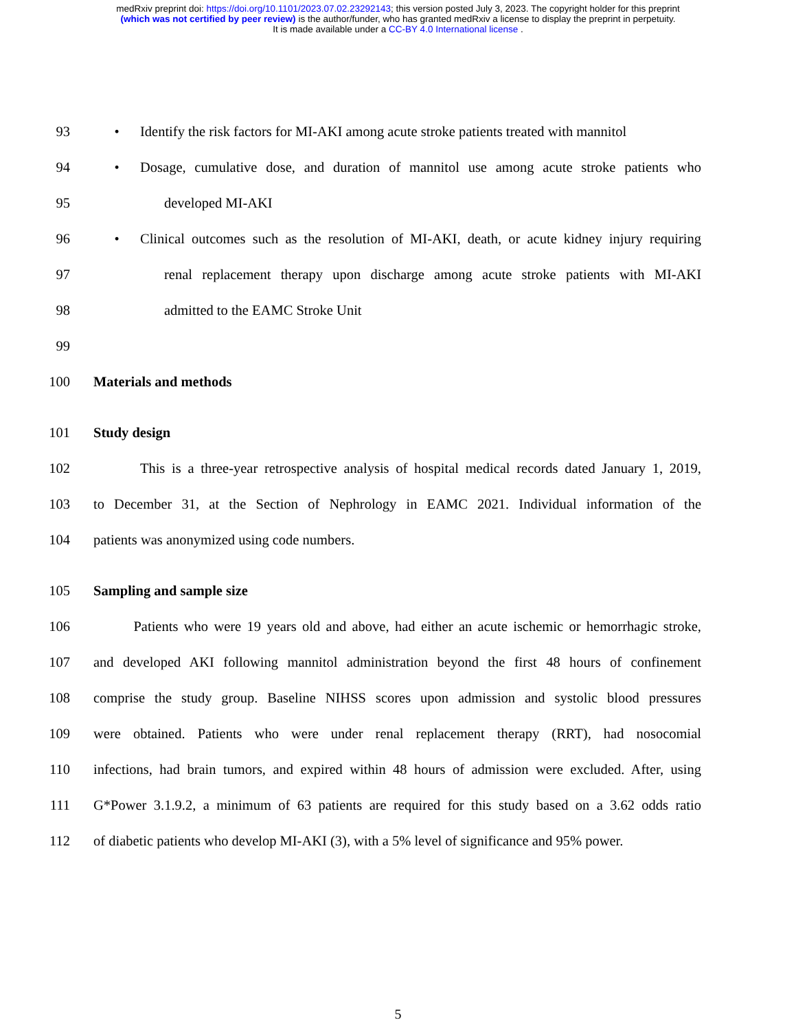medRxiv preprint doi: https://doi.org/10.1101/2023.07.02.23292143; this version posted July 3, 2023. The copyright holder for this preprint
(which was not certified by peer review) is the author/funder, who has granted medRxiv a license to display the preprint in perpetuity.
It is made available under a CC-BY 4.0 International license .
93
• Identify the risk factors for MI-AKI among acute stroke patients treated with mannitol
94
• Dosage, cumulative dose, and duration of mannitol use among acute stroke patients who
95 developed MI-AKI
96
• Clinical outcomes such as the resolution of MI-AKI, death, or acute kidney injury requiring
97 renal replacement therapy upon discharge among acute stroke patients with MI-AKI
98 admitted to the EAMC Stroke Unit
99
100 Materials and methods
101 Study design
102 This is a three-year retrospective analysis of hospital medical records dated January 1, 2019,
103 to December 31, at the Section of Nephrology in EAMC 2021. Individual information of the
104 patients was anonymized using code numbers.
105 Sampling and sample size
106 Patients who were 19 years old and above, had either an acute ischemic or hemorrhagic stroke,
107 and developed AKI following mannitol administration beyond the first 48 hours of confinement
108 comprise the study group. Baseline NIHSS scores upon admission and systolic blood pressures
109 were obtained. Patients who were under renal replacement therapy (RRT), had nosocomial
110 infections, had brain tumors, and expired within 48 hours of admission were excluded. After, using
111 G*Power 3.1.9.2, a minimum of 63 patients are required for this study based on a 3.62 odds ratio
112 of diabetic patients who develop MI-AKI (3), with a 5% level of significance and 95% power.
5